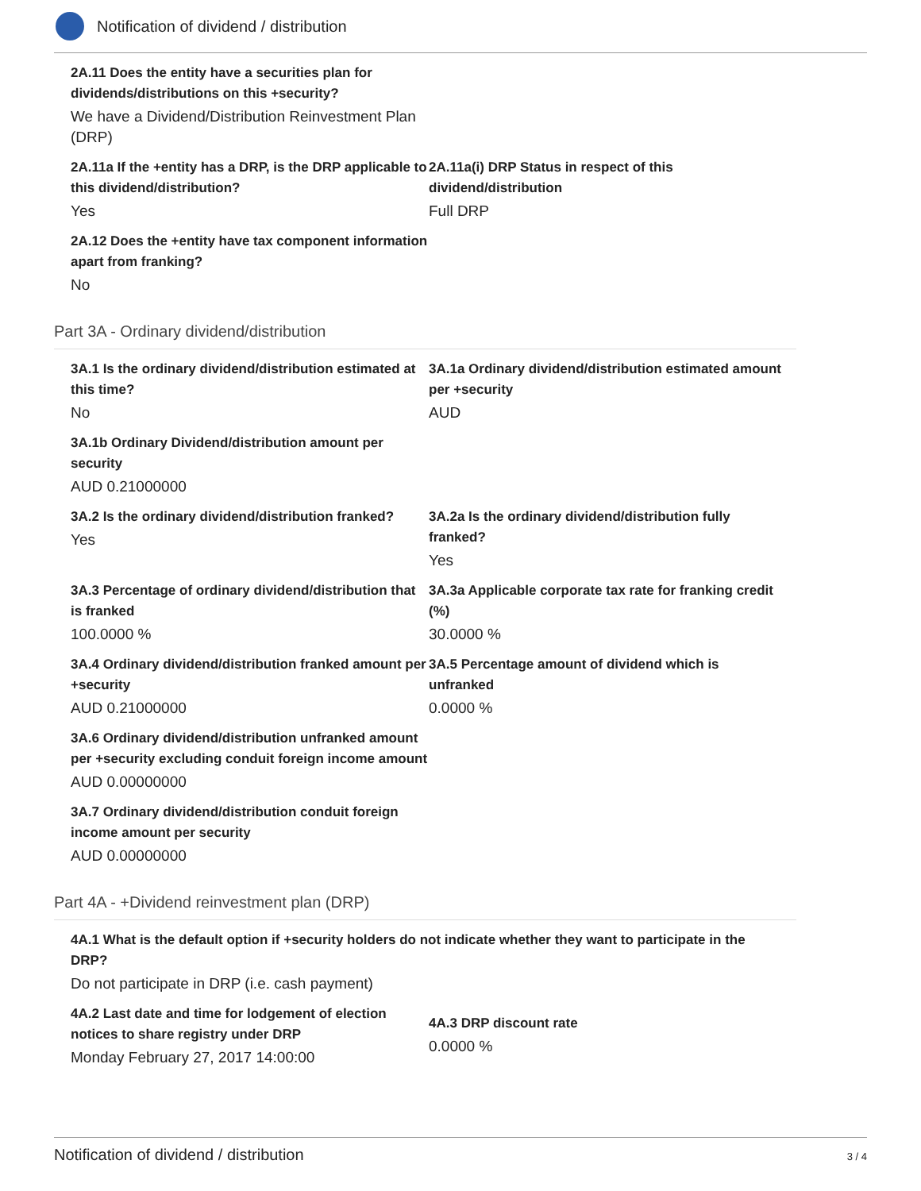Notification of dividend / distribution
2A.11 Does the entity have a securities plan for dividends/distributions on this +security?
We have a Dividend/Distribution Reinvestment Plan (DRP)
2A.11a If the +entity has a DRP, is the DRP applicable to this dividend/distribution?
Yes
2A.11a(i) DRP Status in respect of this dividend/distribution
Full DRP
2A.12 Does the +entity have tax component information apart from franking?
No
Part 3A - Ordinary dividend/distribution
3A.1 Is the ordinary dividend/distribution estimated at this time?
No
3A.1a Ordinary dividend/distribution estimated amount per +security
AUD
3A.1b Ordinary Dividend/distribution amount per security
AUD 0.21000000
3A.2 Is the ordinary dividend/distribution franked?
Yes
3A.2a Is the ordinary dividend/distribution fully franked?
Yes
3A.3 Percentage of ordinary dividend/distribution that is franked
100.0000 %
3A.3a Applicable corporate tax rate for franking credit (%)
30.0000 %
3A.4 Ordinary dividend/distribution franked amount per +security
AUD 0.21000000
3A.5 Percentage amount of dividend which is unfranked
0.0000 %
3A.6 Ordinary dividend/distribution unfranked amount per +security excluding conduit foreign income amount
AUD 0.00000000
3A.7 Ordinary dividend/distribution conduit foreign income amount per security
AUD 0.00000000
Part 4A - +Dividend reinvestment plan (DRP)
4A.1 What is the default option if +security holders do not indicate whether they want to participate in the DRP?
Do not participate in DRP (i.e. cash payment)
4A.2 Last date and time for lodgement of election notices to share registry under DRP
Monday February 27, 2017 14:00:00
4A.3 DRP discount rate
0.0000 %
Notification of dividend / distribution 3 / 4